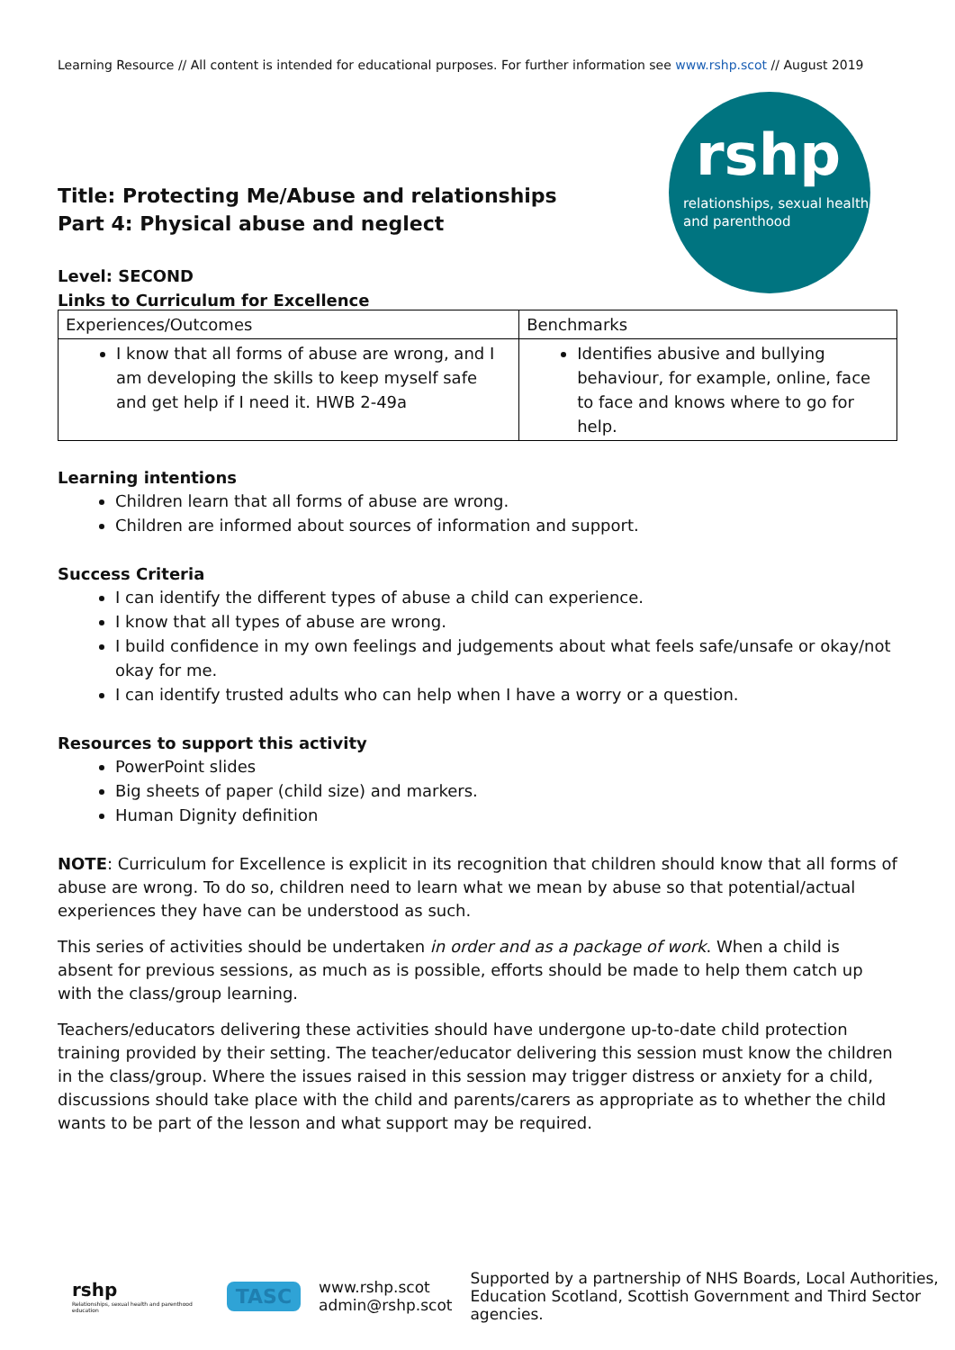Learning Resource // All content is intended for educational purposes. For further information see www.rshp.scot // August 2019
Title: Protecting Me/Abuse and relationships
Part 4: Physical abuse and neglect
rshp
relationships, sexual health and parenthood
Level: SECOND
Links to Curriculum for Excellence
| Experiences/Outcomes | Benchmarks |
| I know that all forms of abuse are wrong, and I am developing the skills to keep myself safe and get help if I need it. HWB 2-49a | Identifies abusive and bullying behaviour, for example, online, face to face and knows where to go for help. |
Learning intentions
Children learn that all forms of abuse are wrong.
Children are informed about sources of information and support.
Success Criteria
I can identify the different types of abuse a child can experience.
I know that all types of abuse are wrong.
I build confidence in my own feelings and judgements about what feels safe/unsafe or okay/not okay for me.
I can identify trusted adults who can help when I have a worry or a question.
Resources to support this activity
PowerPoint slides
Big sheets of paper (child size) and markers.
Human Dignity definition
NOTE: Curriculum for Excellence is explicit in its recognition that children should know that all forms of abuse are wrong. To do so, children need to learn what we mean by abuse so that potential/actual experiences they have can be understood as such.
This series of activities should be undertaken in order and as a package of work. When a child is absent for previous sessions, as much as is possible, efforts should be made to help them catch up with the class/group learning.
Teachers/educators delivering these activities should have undergone up-to-date child protection training provided by their setting. The teacher/educator delivering this session must know the children in the class/group. Where the issues raised in this session may trigger distress or anxiety for a child, discussions should take place with the child and parents/carers as appropriate as to whether the child wants to be part of the lesson and what support may be required.
rshp
Relationships, sexual health and parenthood education
TASC
www.rshp.scot
admin@rshp.scot
Supported by a partnership of NHS Boards, Local Authorities,
Education Scotland, Scottish Government and Third Sector agencies.